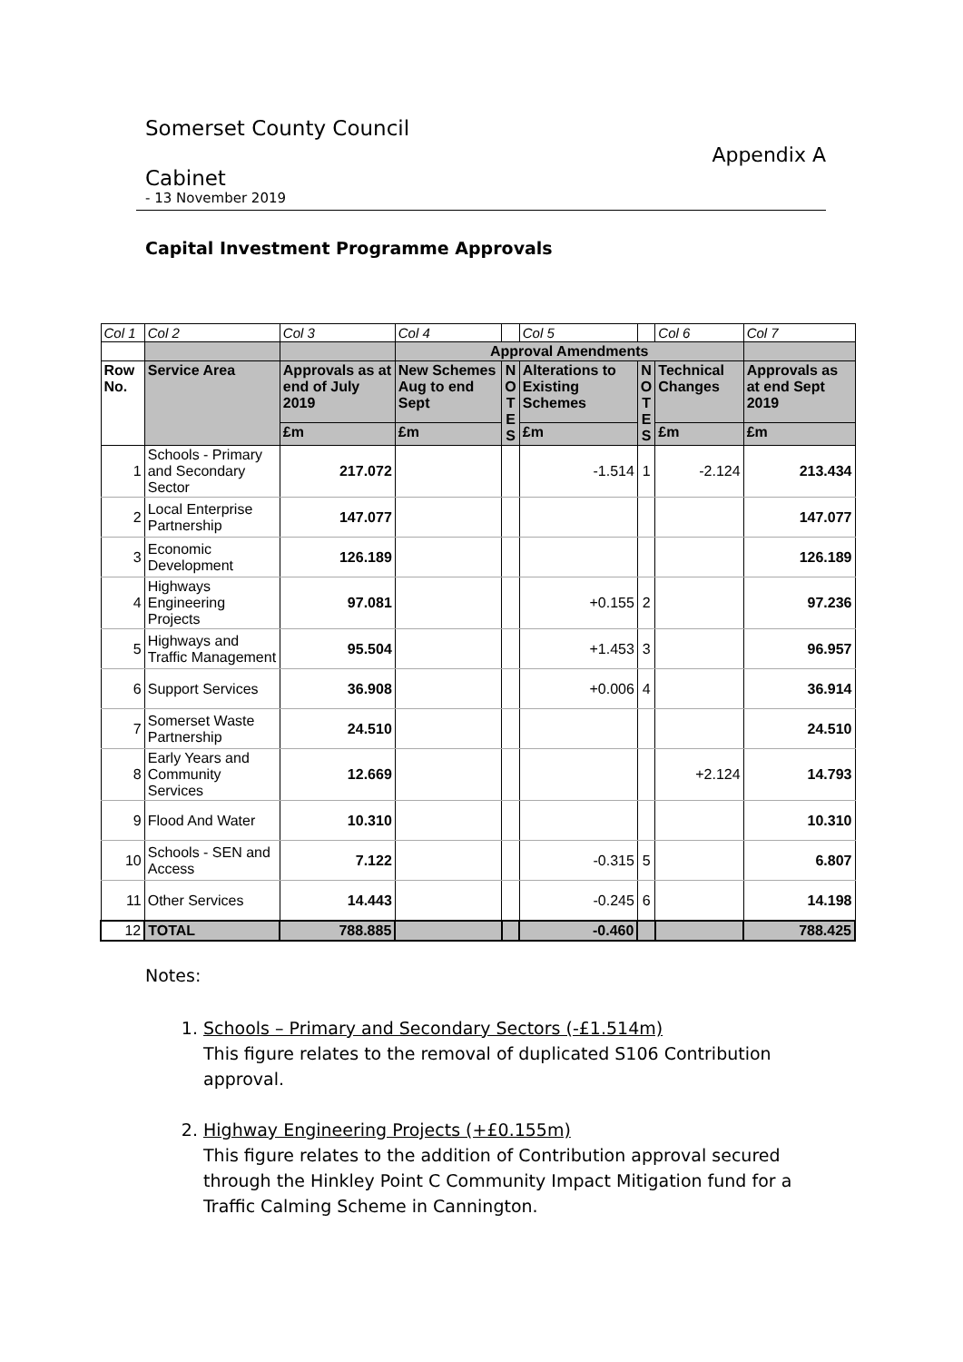Somerset County Council
Appendix A
Cabinet
- 13 November 2019
Capital Investment Programme Approvals
| Col 1 | Col 2 | Col 3 | Col 4 | | Col 5 | | Col 6 | Col 7 |
| | | | Approval Amendments | | | | | |
| Row No. | Service Area | Approvals as at end of July 2019 | New Schemes Aug to end Sept | N O T E S | Alterations to Existing Schemes | N O T E S | Technical Changes | Approvals as at end Sept 2019 |
| | | £m | £m | | £m | | £m | £m |
| 1 | Schools - Primary and Secondary Sector | 217.072 | | | -1.514 | 1 | -2.124 | 213.434 |
| 2 | Local Enterprise Partnership | 147.077 | | | | | | 147.077 |
| 3 | Economic Development | 126.189 | | | | | | 126.189 |
| 4 | Highways Engineering Projects | 97.081 | | | +0.155 | 2 | | 97.236 |
| 5 | Highways and Traffic Management | 95.504 | | | +1.453 | 3 | | 96.957 |
| 6 | Support Services | 36.908 | | | +0.006 | 4 | | 36.914 |
| 7 | Somerset Waste Partnership | 24.510 | | | | | | 24.510 |
| 8 | Early Years and Community Services | 12.669 | | | | | +2.124 | 14.793 |
| 9 | Flood And Water | 10.310 | | | | | | 10.310 |
| 10 | Schools - SEN and Access | 7.122 | | | -0.315 | 5 | | 6.807 |
| 11 | Other Services | 14.443 | | | -0.245 | 6 | | 14.198 |
| 12 | TOTAL | 788.885 | | | -0.460 | | | 788.425 |
Notes:
1.
Schools – Primary and Secondary Sectors (-£1.514m)
This figure relates to the removal of duplicated S106 Contribution approval.
2.
Highway Engineering Projects (+£0.155m)
This figure relates to the addition of Contribution approval secured through the Hinkley Point C Community Impact Mitigation fund for a Traffic Calming Scheme in Cannington.